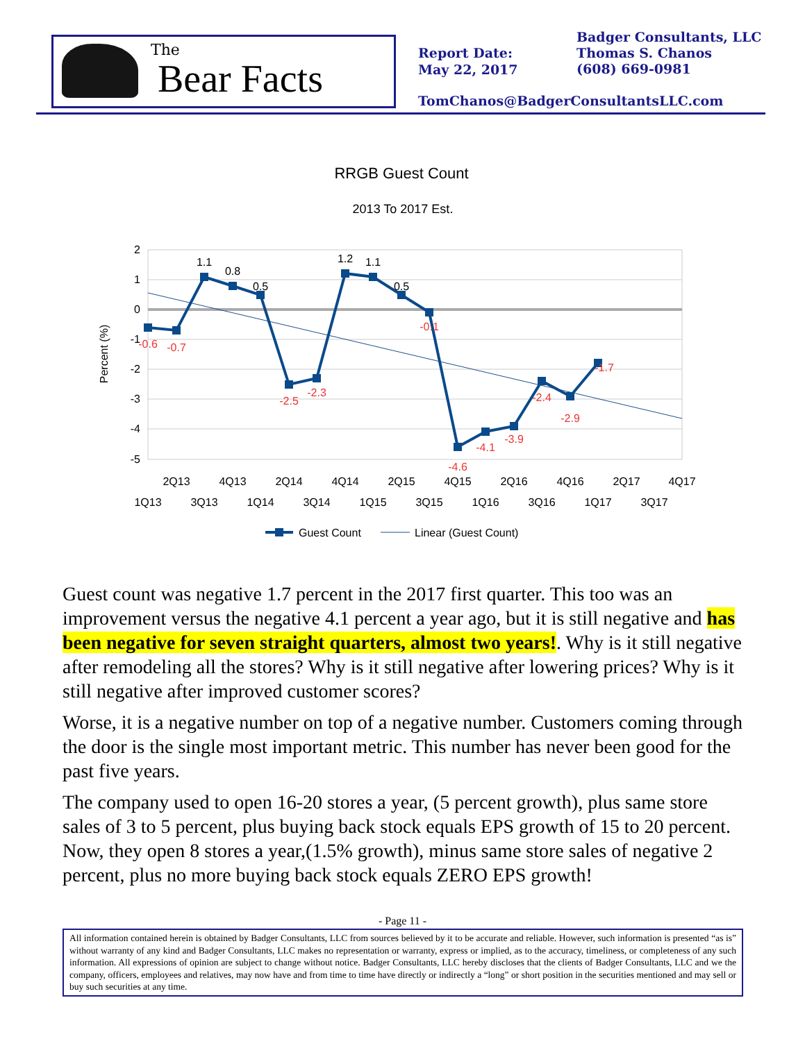The
Bear Facts
Report Date:
May 22, 2017
Badger Consultants, LLC
Thomas S. Chanos
(608) 669-0981
TomChanos@BadgerConsultantsLLC.com
RRGB Guest Count
2013 To 2017 Est.
2
1
0
-1
-2
-3
-4
-5
Percent (%)
1.1
0.8
0.5
1.2
1.1
0.5
-0.6
-0.7
-2.5
-2.3
-0.1
-4.6
-4.1
-3.9
-2.4
-2.9
-1.7
2Q13
4Q13
2Q14
4Q14
2Q15
4Q15
2Q16
4Q16
2Q17
4Q17
1Q13
3Q13
1Q14
3Q14
1Q15
3Q15
1Q16
3Q16
1Q17
3Q17
Guest Count
Linear (Guest Count)
Guest count was negative 1.7 percent in the 2017 first quarter. This too was an improvement versus the negative 4.1 percent a year ago, but it is still negative and has been negative for seven straight quarters, almost two years!. Why is it still negative after remodeling all the stores? Why is it still negative after lowering prices? Why is it still negative after improved customer scores?
Worse, it is a negative number on top of a negative number. Customers coming through the door is the single most important metric. This number has never been good for the past five years.
The company used to open 16-20 stores a year, (5 percent growth), plus same store sales of 3 to 5 percent, plus buying back stock equals EPS growth of 15 to 20 percent. Now, they open 8 stores a year,(1.5% growth), minus same store sales of negative 2 percent, plus no more buying back stock equals ZERO EPS growth!
- Page 11 -
All information contained herein is obtained by Badger Consultants, LLC from sources believed by it to be accurate and reliable. However, such information is presented “as is” without warranty of any kind and Badger Consultants, LLC makes no representation or warranty, express or implied, as to the accuracy, timeliness, or completeness of any such information. All expressions of opinion are subject to change without notice. Badger Consultants, LLC hereby discloses that the clients of Badger Consultants, LLC and we the company, officers, employees and relatives, may now have and from time to time have directly or indirectly a “long” or short position in the securities mentioned and may sell or buy such securities at any time.